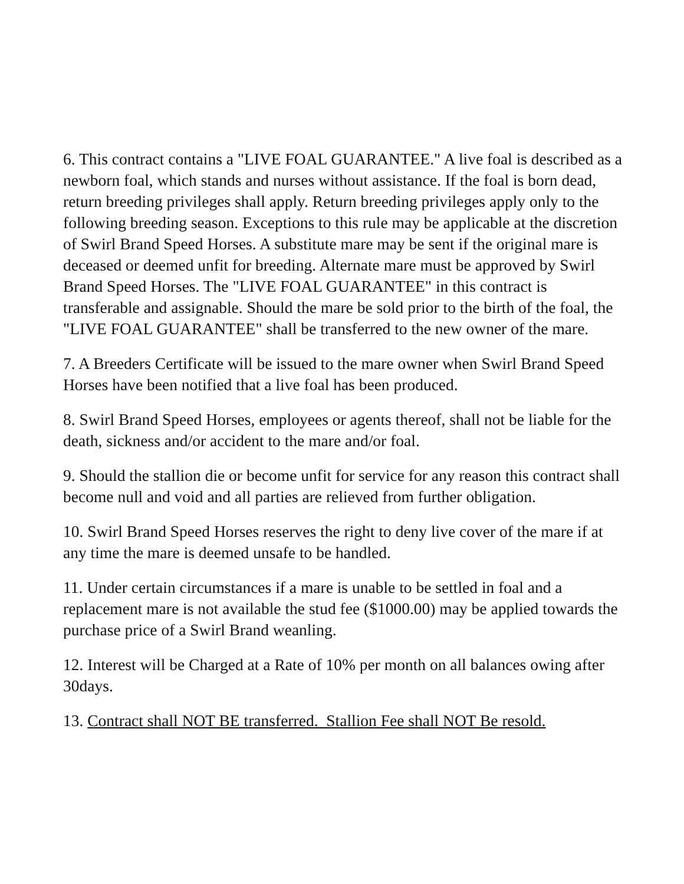6. This contract contains a "LIVE FOAL GUARANTEE." A live foal is described as a newborn foal, which stands and nurses without assistance. If the foal is born dead, return breeding privileges shall apply. Return breeding privileges apply only to the following breeding season. Exceptions to this rule may be applicable at the discretion of Swirl Brand Speed Horses. A substitute mare may be sent if the original mare is deceased or deemed unfit for breeding. Alternate mare must be approved by Swirl Brand Speed Horses. The "LIVE FOAL GUARANTEE" in this contract is transferable and assignable. Should the mare be sold prior to the birth of the foal, the "LIVE FOAL GUARANTEE" shall be transferred to the new owner of the mare.
7. A Breeders Certificate will be issued to the mare owner when Swirl Brand Speed Horses have been notified that a live foal has been produced.
8. Swirl Brand Speed Horses, employees or agents thereof, shall not be liable for the death, sickness and/or accident to the mare and/or foal.
9. Should the stallion die or become unfit for service for any reason this contract shall become null and void and all parties are relieved from further obligation.
10. Swirl Brand Speed Horses reserves the right to deny live cover of the mare if at any time the mare is deemed unsafe to be handled.
11. Under certain circumstances if a mare is unable to be settled in foal and a replacement mare is not available the stud fee ($1000.00) may be applied towards the purchase price of a Swirl Brand weanling.
12. Interest will be Charged at a Rate of 10% per month on all balances owing after 30days.
13. Contract shall NOT BE transferred. Stallion Fee shall NOT Be resold.